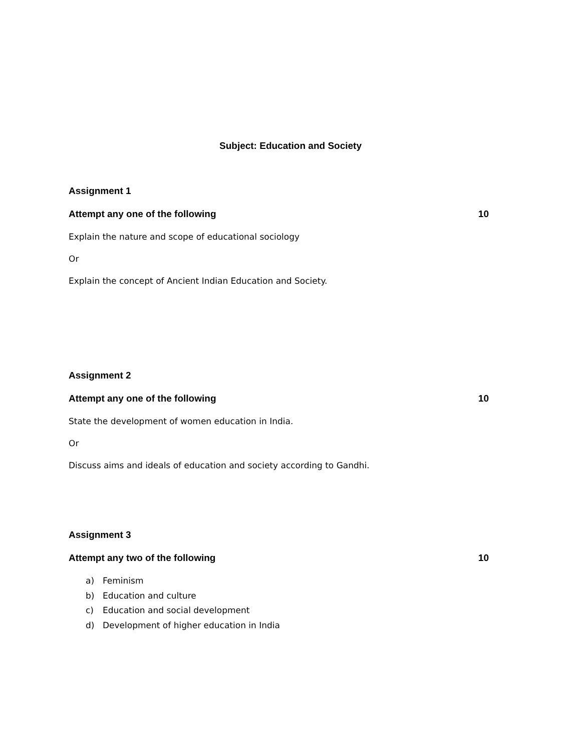Subject: Education and Society
Assignment 1
Attempt any one of the following 10
Explain the nature and scope of educational sociology
Or
Explain the concept of Ancient Indian Education and Society.
Assignment 2
Attempt any one of the following 10
State the development of women education in India.
Or
Discuss aims and ideals of education and society according to Gandhi.
Assignment 3
Attempt any two of the following 10
a) Feminism
b) Education and culture
c) Education and social development
d) Development of higher education in India